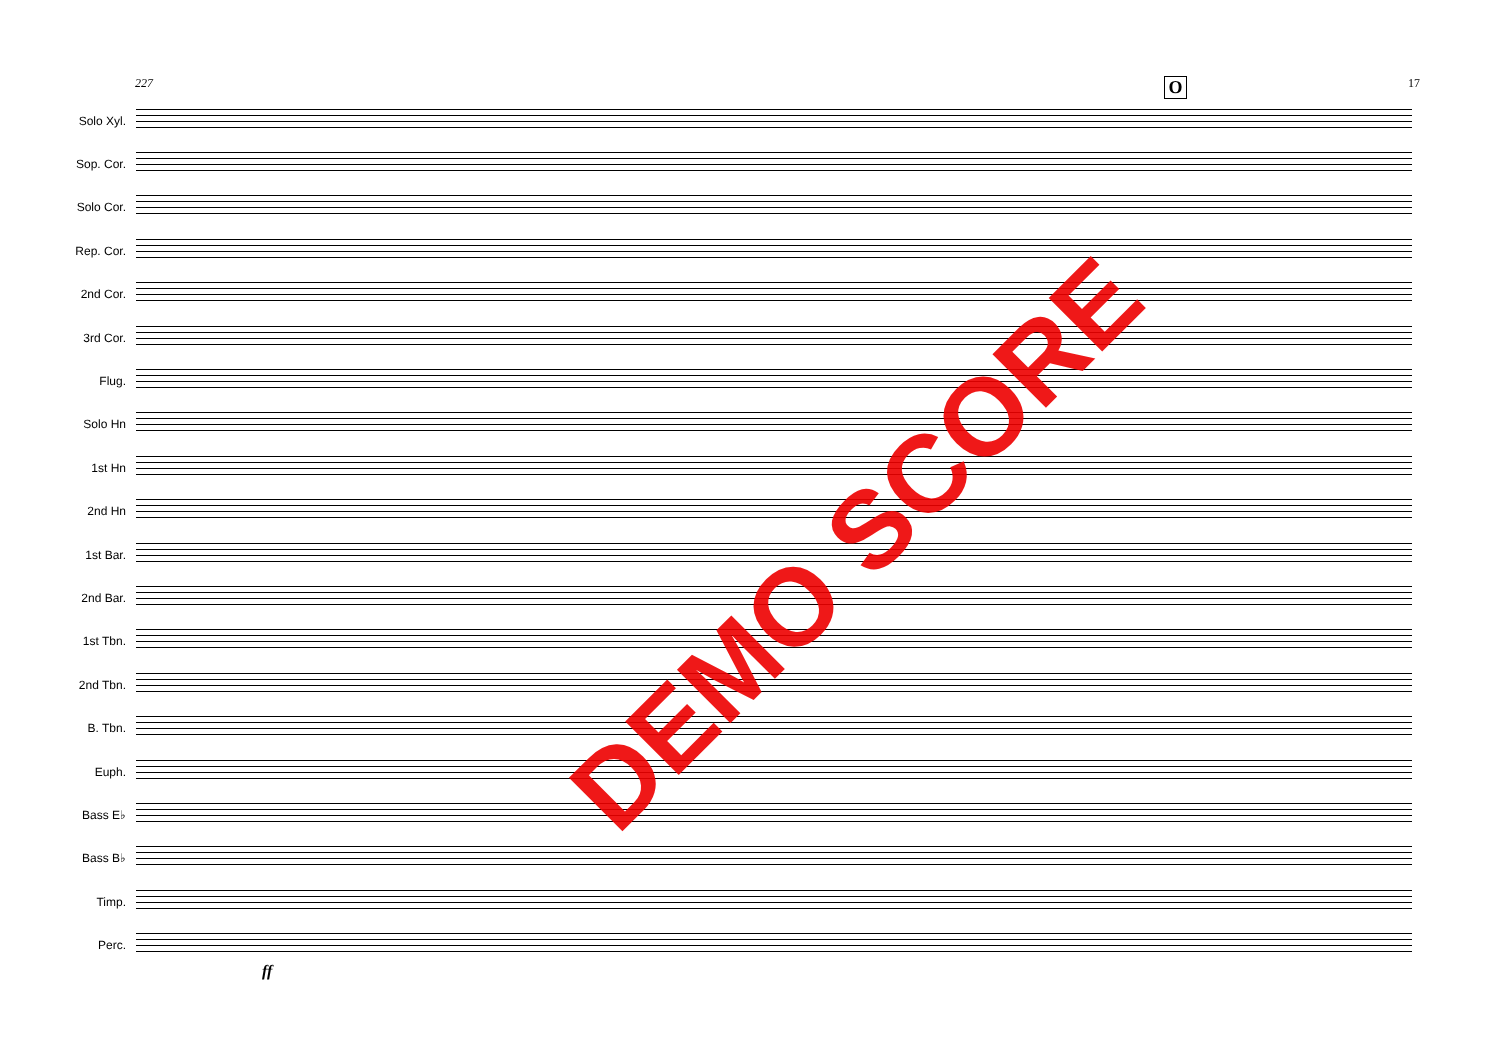227 O 17
Solo Xyl.
Sop. Cor.
Solo Cor.
Rep. Cor.
2nd Cor.
3rd Cor.
Flug.
Solo Hn
1st Hn
2nd Hn
1st Bar.
2nd Bar.
1st Tbn.
2nd Tbn.
B. Tbn.
Euph.
Bass E♭
Bass B♭
Timp.
Perc.
ff
DEMO SCORE